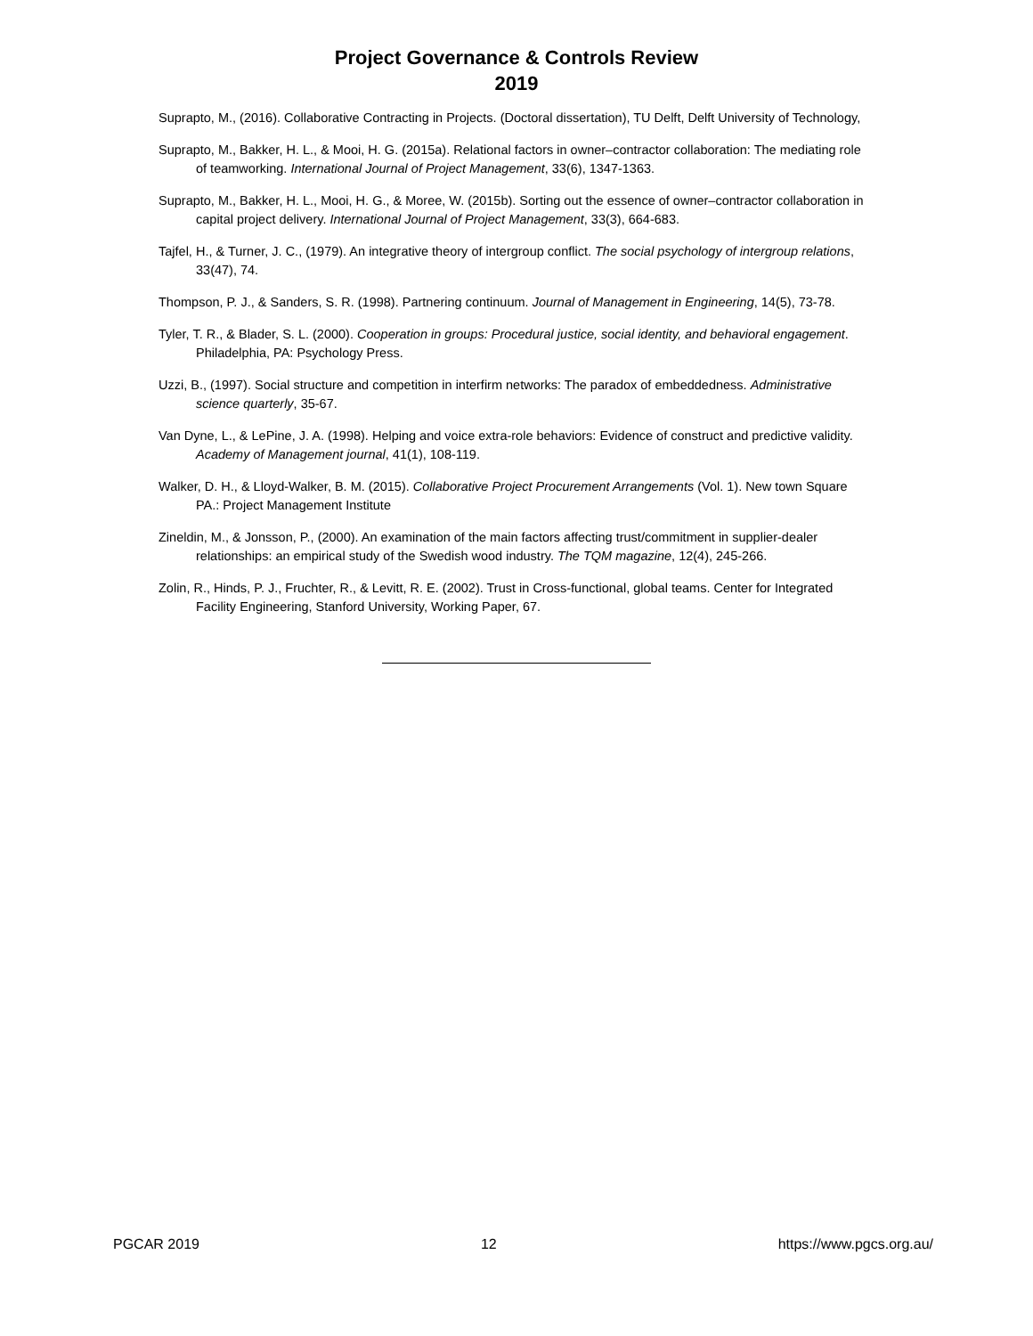Project Governance & Controls Review
2019
Suprapto, M., (2016). Collaborative Contracting in Projects. (Doctoral dissertation), TU Delft, Delft University of Technology,
Suprapto, M., Bakker, H. L., & Mooi, H. G. (2015a). Relational factors in owner–contractor collaboration: The mediating role of teamworking. International Journal of Project Management, 33(6), 1347-1363.
Suprapto, M., Bakker, H. L., Mooi, H. G., & Moree, W. (2015b). Sorting out the essence of owner–contractor collaboration in capital project delivery. International Journal of Project Management, 33(3), 664-683.
Tajfel, H., & Turner, J. C., (1979). An integrative theory of intergroup conflict. The social psychology of intergroup relations, 33(47), 74.
Thompson, P. J., & Sanders, S. R. (1998). Partnering continuum. Journal of Management in Engineering, 14(5), 73-78.
Tyler, T. R., & Blader, S. L. (2000). Cooperation in groups: Procedural justice, social identity, and behavioral engagement. Philadelphia, PA: Psychology Press.
Uzzi, B., (1997). Social structure and competition in interfirm networks: The paradox of embeddedness. Administrative science quarterly, 35-67.
Van Dyne, L., & LePine, J. A. (1998). Helping and voice extra-role behaviors: Evidence of construct and predictive validity. Academy of Management journal, 41(1), 108-119.
Walker, D. H., & Lloyd-Walker, B. M. (2015). Collaborative Project Procurement Arrangements (Vol. 1). New town Square PA.: Project Management Institute
Zineldin, M., & Jonsson, P., (2000). An examination of the main factors affecting trust/commitment in supplier-dealer relationships: an empirical study of the Swedish wood industry. The TQM magazine, 12(4), 245-266.
Zolin, R., Hinds, P. J., Fruchter, R., & Levitt, R. E. (2002). Trust in Cross-functional, global teams. Center for Integrated Facility Engineering, Stanford University, Working Paper, 67.
PGCAR 2019 12 https://www.pgcs.org.au/